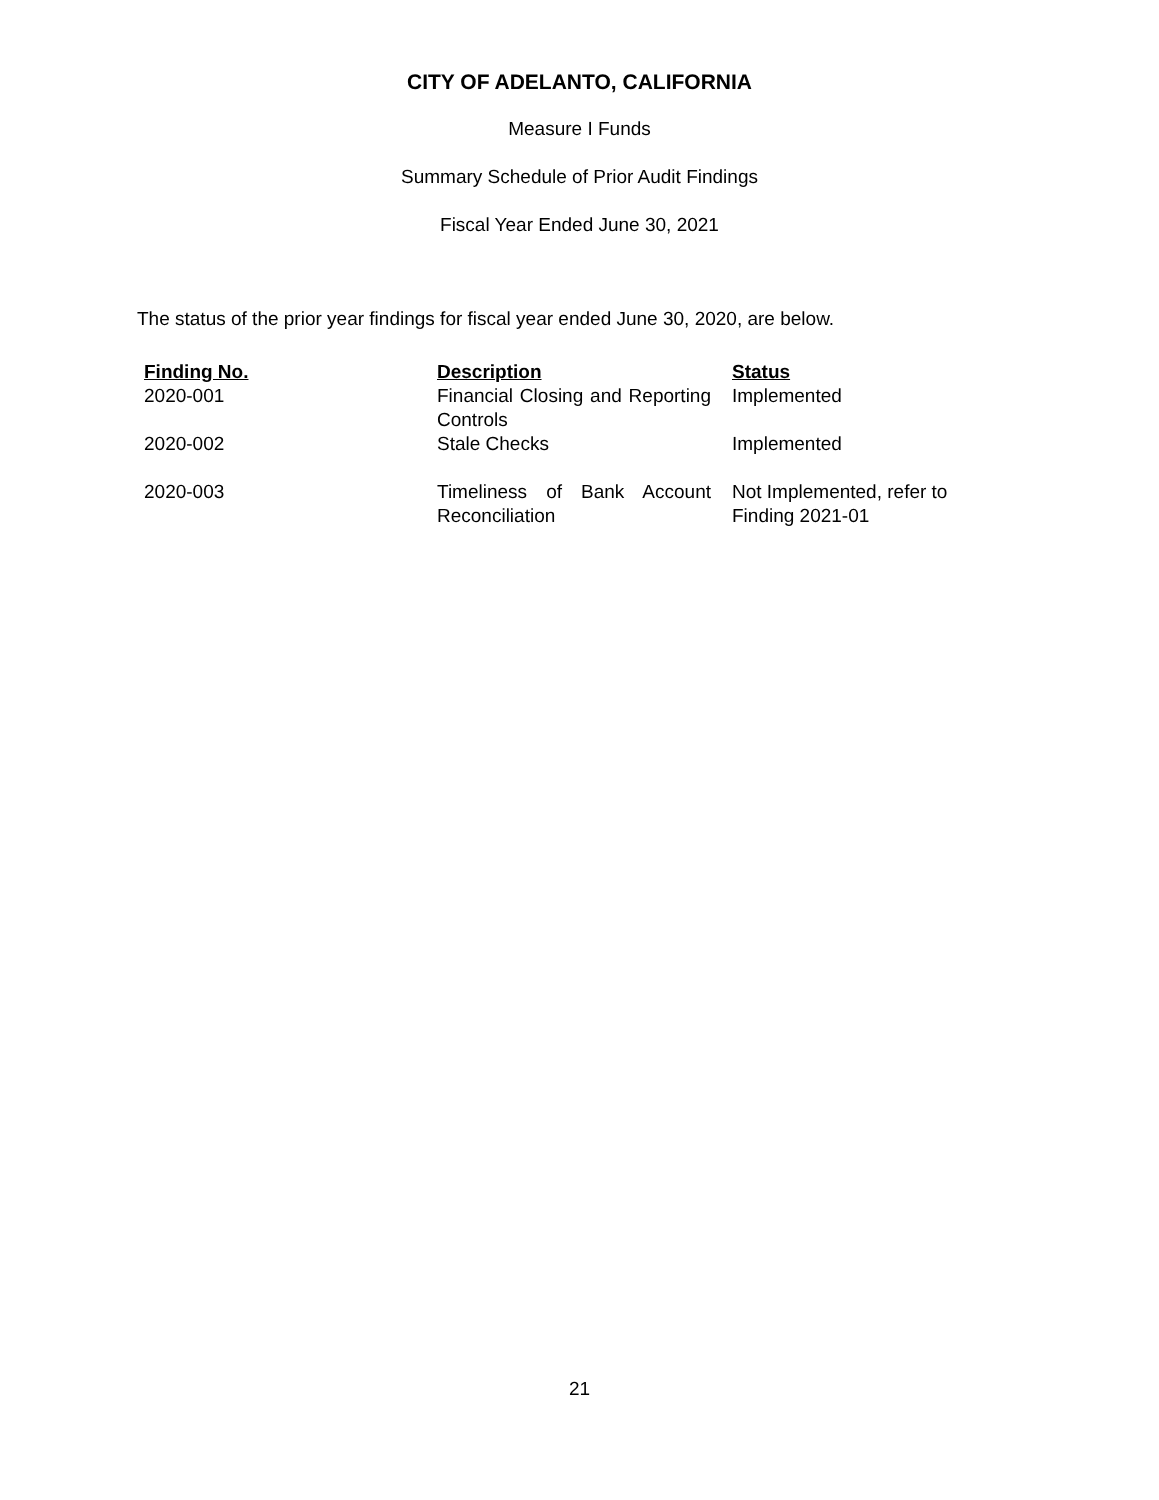CITY OF ADELANTO, CALIFORNIA
Measure I Funds
Summary Schedule of Prior Audit Findings
Fiscal Year Ended June 30, 2021
The status of the prior year findings for fiscal year ended June 30, 2020, are below.
| Finding No. | Description | Status |
| --- | --- | --- |
| 2020-001 | Financial Closing and Reporting Controls | Implemented |
| 2020-002 | Stale Checks | Implemented |
| 2020-003 | Timeliness of Bank Account Reconciliation | Not Implemented, refer to Finding 2021-01 |
21